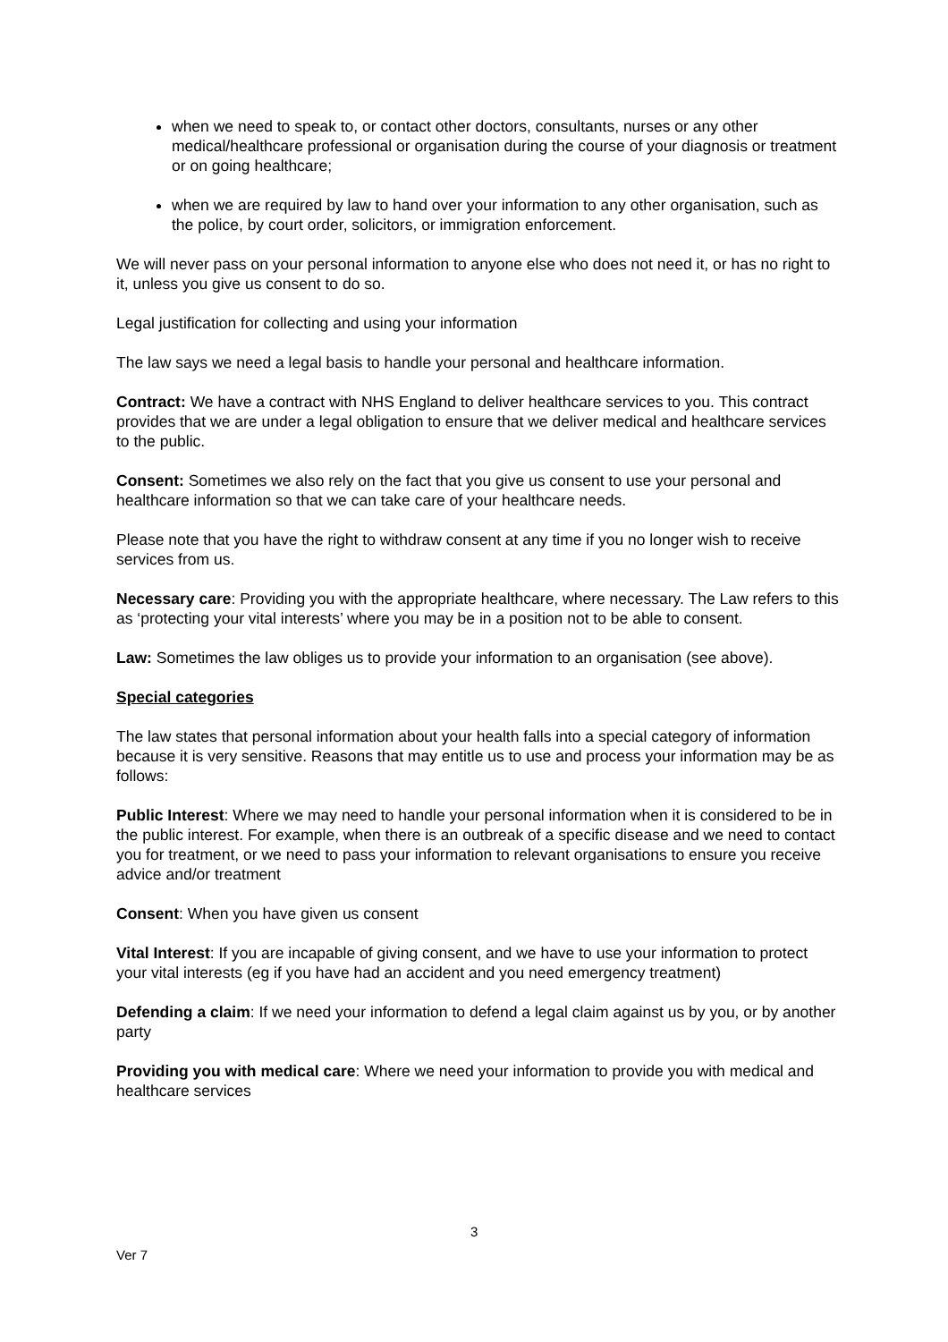when we need to speak to, or contact other doctors, consultants, nurses or any other medical/healthcare professional or organisation during the course of your diagnosis or treatment or on going healthcare;
when we are required by law to hand over your information to any other organisation, such as the police, by court order, solicitors, or immigration enforcement.
We will never pass on your personal information to anyone else who does not need it, or has no right to it, unless you give us consent to do so.
Legal justification for collecting and using your information
The law says we need a legal basis to handle your personal and healthcare information.
Contract: We have a contract with NHS England to deliver healthcare services to you. This contract provides that we are under a legal obligation to ensure that we deliver medical and healthcare services to the public.
Consent: Sometimes we also rely on the fact that you give us consent to use your personal and healthcare information so that we can take care of your healthcare needs.
Please note that you have the right to withdraw consent at any time if you no longer wish to receive services from us.
Necessary care: Providing you with the appropriate healthcare, where necessary. The Law refers to this as ‘protecting your vital interests’ where you may be in a position not to be able to consent.
Law: Sometimes the law obliges us to provide your information to an organisation (see above).
Special categories
The law states that personal information about your health falls into a special category of information because it is very sensitive. Reasons that may entitle us to use and process your information may be as follows:
Public Interest: Where we may need to handle your personal information when it is considered to be in the public interest. For example, when there is an outbreak of a specific disease and we need to contact you for treatment, or we need to pass your information to relevant organisations to ensure you receive advice and/or treatment
Consent: When you have given us consent
Vital Interest: If you are incapable of giving consent, and we have to use your information to protect your vital interests (eg if you have had an accident and you need emergency treatment)
Defending a claim: If we need your information to defend a legal claim against us by you, or by another party
Providing you with medical care: Where we need your information to provide you with medical and healthcare services
3
Ver 7